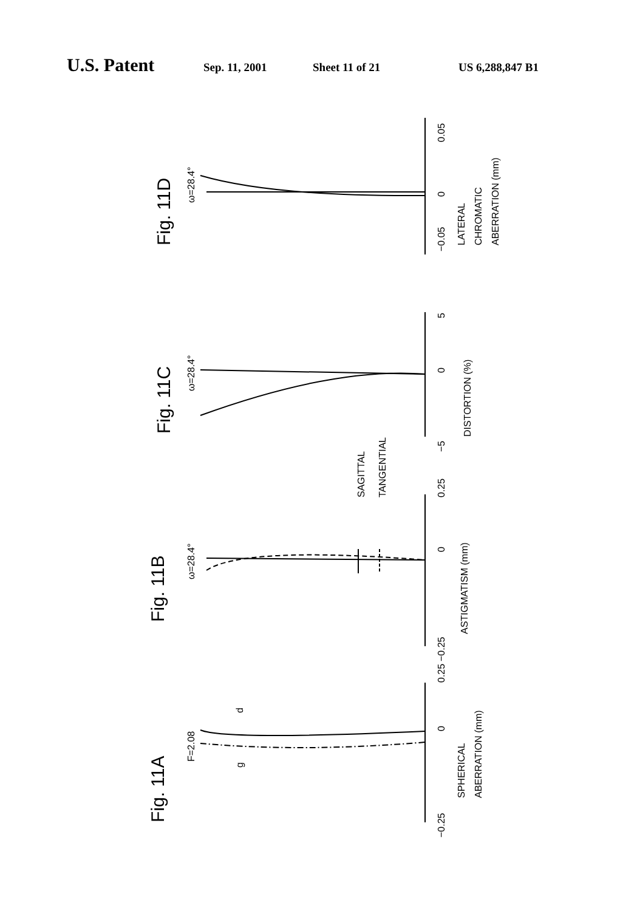U.S. Patent Sep. 11, 2001 Sheet 11 of 21 US 6,288,847 B1
Fig. 11A
Fig. 11B
Fig. 11C
Fig. 11D
F=2.08
ω=28.4°
ω=28.4°
ω=28.4°
SPHERICAL
ABERRATION (mm)
ASTIGMATISM (mm)
DISTORTION (%)
LATERAL
CHROMATIC
ABERRATION (mm)
SAGITTAL
TANGENTIAL
−0.25
0
0.25
−0.25
0
0.25
−5
0
5
−0.05
0
0.05
g
d